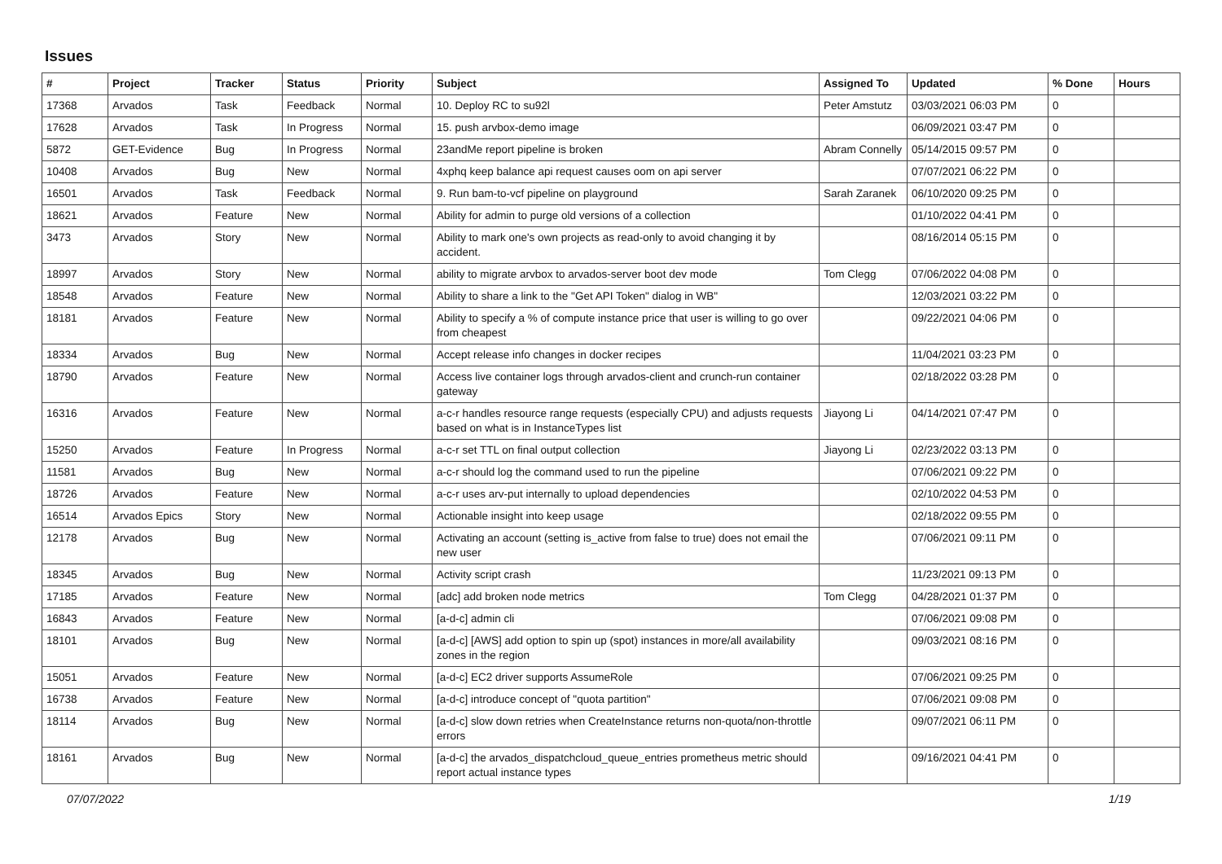Issues
| # | Project | Tracker | Status | Priority | Subject | Assigned To | Updated | % Done | Hours |
| --- | --- | --- | --- | --- | --- | --- | --- | --- | --- |
| 17368 | Arvados | Task | Feedback | Normal | 10. Deploy RC to su92l | Peter Amstutz | 03/03/2021 06:03 PM | 0 | |
| 17628 | Arvados | Task | In Progress | Normal | 15. push arvbox-demo image | | 06/09/2021 03:47 PM | 0 | |
| 5872 | GET-Evidence | Bug | In Progress | Normal | 23andMe report pipeline is broken | Abram Connelly | 05/14/2015 09:57 PM | 0 | |
| 10408 | Arvados | Bug | New | Normal | 4xphq keep balance api request causes oom on api server | | 07/07/2021 06:22 PM | 0 | |
| 16501 | Arvados | Task | Feedback | Normal | 9. Run bam-to-vcf pipeline on playground | Sarah Zaranek | 06/10/2020 09:25 PM | 0 | |
| 18621 | Arvados | Feature | New | Normal | Ability for admin to purge old versions of a collection | | 01/10/2022 04:41 PM | 0 | |
| 3473 | Arvados | Story | New | Normal | Ability to mark one's own projects as read-only to avoid changing it by accident. | | 08/16/2014 05:15 PM | 0 | |
| 18997 | Arvados | Story | New | Normal | ability to migrate arvbox to arvados-server boot dev mode | Tom Clegg | 07/06/2022 04:08 PM | 0 | |
| 18548 | Arvados | Feature | New | Normal | Ability to share a link to the "Get API Token" dialog in WB" | | 12/03/2021 03:22 PM | 0 | |
| 18181 | Arvados | Feature | New | Normal | Ability to specify a % of compute instance price that user is willing to go over from cheapest | | 09/22/2021 04:06 PM | 0 | |
| 18334 | Arvados | Bug | New | Normal | Accept release info changes in docker recipes | | 11/04/2021 03:23 PM | 0 | |
| 18790 | Arvados | Feature | New | Normal | Access live container logs through arvados-client and crunch-run container gateway | | 02/18/2022 03:28 PM | 0 | |
| 16316 | Arvados | Feature | New | Normal | a-c-r handles resource range requests (especially CPU) and adjusts requests based on what is in InstanceTypes list | Jiayong Li | 04/14/2021 07:47 PM | 0 | |
| 15250 | Arvados | Feature | In Progress | Normal | a-c-r set TTL on final output collection | Jiayong Li | 02/23/2022 03:13 PM | 0 | |
| 11581 | Arvados | Bug | New | Normal | a-c-r should log the command used to run the pipeline | | 07/06/2021 09:22 PM | 0 | |
| 18726 | Arvados | Feature | New | Normal | a-c-r uses arv-put internally to upload dependencies | | 02/10/2022 04:53 PM | 0 | |
| 16514 | Arvados Epics | Story | New | Normal | Actionable insight into keep usage | | 02/18/2022 09:55 PM | 0 | |
| 12178 | Arvados | Bug | New | Normal | Activating an account (setting is_active from false to true) does not email the new user | | 07/06/2021 09:11 PM | 0 | |
| 18345 | Arvados | Bug | New | Normal | Activity script crash | | 11/23/2021 09:13 PM | 0 | |
| 17185 | Arvados | Feature | New | Normal | [adc] add broken node metrics | Tom Clegg | 04/28/2021 01:37 PM | 0 | |
| 16843 | Arvados | Feature | New | Normal | [a-d-c] admin cli | | 07/06/2021 09:08 PM | 0 | |
| 18101 | Arvados | Bug | New | Normal | [a-d-c] [AWS] add option to spin up (spot) instances in more/all availability zones in the region | | 09/03/2021 08:16 PM | 0 | |
| 15051 | Arvados | Feature | New | Normal | [a-d-c] EC2 driver supports AssumeRole | | 07/06/2021 09:25 PM | 0 | |
| 16738 | Arvados | Feature | New | Normal | [a-d-c] introduce concept of "quota partition" | | 07/06/2021 09:08 PM | 0 | |
| 18114 | Arvados | Bug | New | Normal | [a-d-c] slow down retries when CreateInstance returns non-quota/non-throttle errors | | 09/07/2021 06:11 PM | 0 | |
| 18161 | Arvados | Bug | New | Normal | [a-d-c] the arvados_dispatchcloud_queue_entries prometheus metric should report actual instance types | | 09/16/2021 04:41 PM | 0 | |
07/07/2022 1/19